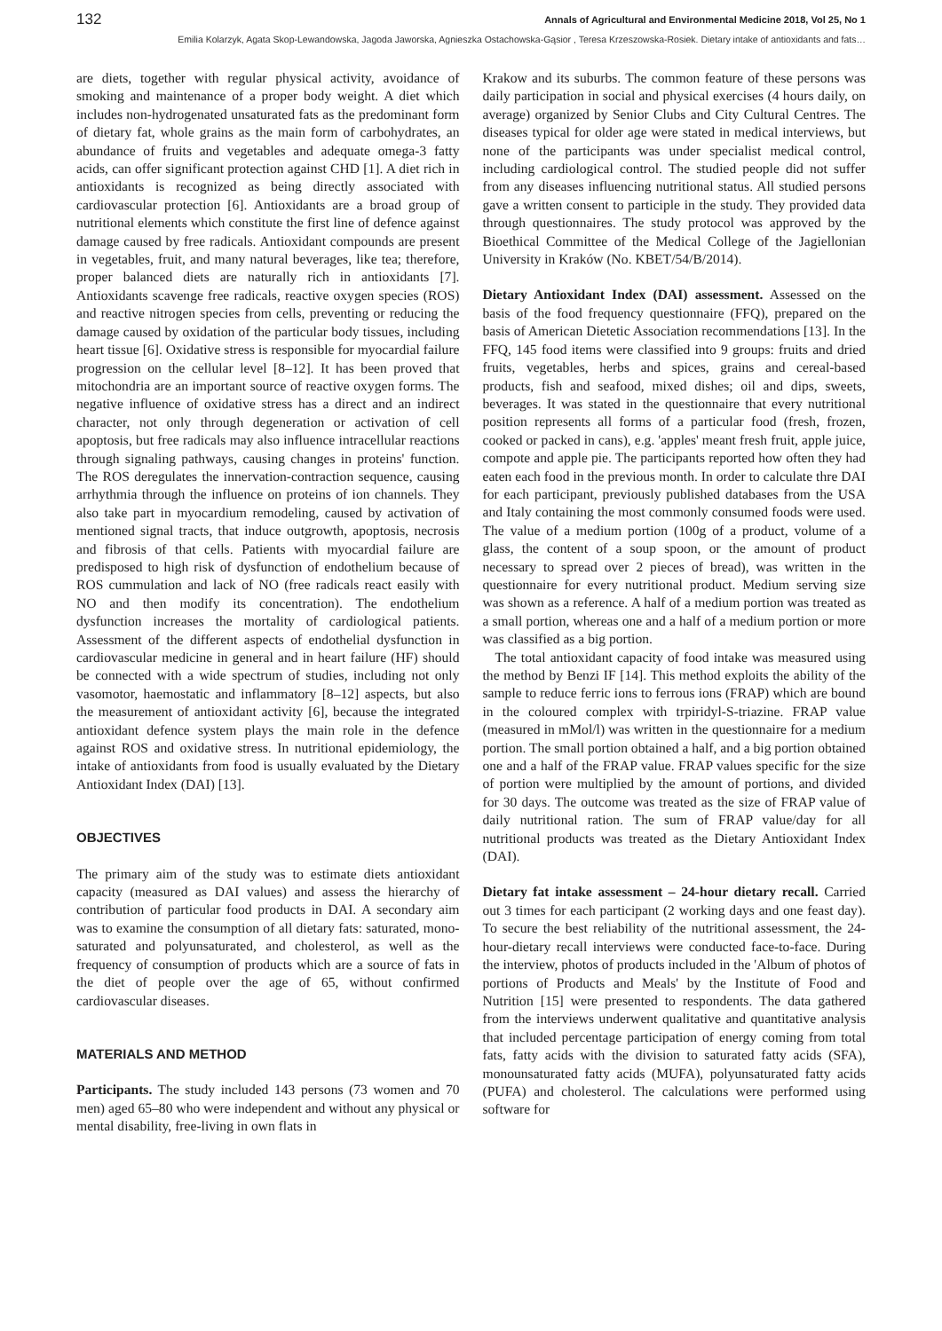132 Annals of Agricultural and Environmental Medicine 2018, Vol 25, No 1
Emilia Kolarzyk, Agata Skop-Lewandowska, Jagoda Jaworska, Agnieszka Ostachowska-Gąsior , Teresa Krzeszowska-Rosiek. Dietary intake of antioxidants and fats…
are diets, together with regular physical activity, avoidance of smoking and maintenance of a proper body weight. A diet which includes non-hydrogenated unsaturated fats as the predominant form of dietary fat, whole grains as the main form of carbohydrates, an abundance of fruits and vegetables and adequate omega-3 fatty acids, can offer significant protection against CHD [1]. A diet rich in antioxidants is recognized as being directly associated with cardiovascular protection [6]. Antioxidants are a broad group of nutritional elements which constitute the first line of defence against damage caused by free radicals. Antioxidant compounds are present in vegetables, fruit, and many natural beverages, like tea; therefore, proper balanced diets are naturally rich in antioxidants [7]. Antioxidants scavenge free radicals, reactive oxygen species (ROS) and reactive nitrogen species from cells, preventing or reducing the damage caused by oxidation of the particular body tissues, including heart tissue [6]. Oxidative stress is responsible for myocardial failure progression on the cellular level [8–12]. It has been proved that mitochondria are an important source of reactive oxygen forms. The negative influence of oxidative stress has a direct and an indirect character, not only through degeneration or activation of cell apoptosis, but free radicals may also influence intracellular reactions through signaling pathways, causing changes in proteins' function. The ROS deregulates the innervation-contraction sequence, causing arrhythmia through the influence on proteins of ion channels. They also take part in myocardium remodeling, caused by activation of mentioned signal tracts, that induce outgrowth, apoptosis, necrosis and fibrosis of that cells. Patients with myocardial failure are predisposed to high risk of dysfunction of endothelium because of ROS cummulation and lack of NO (free radicals react easily with NO and then modify its concentration). The endothelium dysfunction increases the mortality of cardiological patients. Assessment of the different aspects of endothelial dysfunction in cardiovascular medicine in general and in heart failure (HF) should be connected with a wide spectrum of studies, including not only vasomotor, haemostatic and inflammatory [8–12] aspects, but also the measurement of antioxidant activity [6], because the integrated antioxidant defence system plays the main role in the defence against ROS and oxidative stress. In nutritional epidemiology, the intake of antioxidants from food is usually evaluated by the Dietary Antioxidant Index (DAI) [13].
OBJECTIVES
The primary aim of the study was to estimate diets antioxidant capacity (measured as DAI values) and assess the hierarchy of contribution of particular food products in DAI. A secondary aim was to examine the consumption of all dietary fats: saturated, mono- saturated and polyunsaturated, and cholesterol, as well as the frequency of consumption of products which are a source of fats in the diet of people over the age of 65, without confirmed cardiovascular diseases.
MATERIALS AND METHOD
Participants. The study included 143 persons (73 women and 70 men) aged 65–80 who were independent and without any physical or mental disability, free-living in own flats in
Krakow and its suburbs. The common feature of these persons was daily participation in social and physical exercises (4 hours daily, on average) organized by Senior Clubs and City Cultural Centres. The diseases typical for older age were stated in medical interviews, but none of the participants was under specialist medical control, including cardiological control. The studied people did not suffer from any diseases influencing nutritional status. All studied persons gave a written consent to participle in the study. They provided data through questionnaires. The study protocol was approved by the Bioethical Committee of the Medical College of the Jagiellonian University in Kraków (No. KBET/54/B/2014).
Dietary Antioxidant Index (DAI) assessment. Assessed on the basis of the food frequency questionnaire (FFQ), prepared on the basis of American Dietetic Association recommendations [13]. In the FFQ, 145 food items were classified into 9 groups: fruits and dried fruits, vegetables, herbs and spices, grains and cereal-based products, fish and seafood, mixed dishes; oil and dips, sweets, beverages. It was stated in the questionnaire that every nutritional position represents all forms of a particular food (fresh, frozen, cooked or packed in cans), e.g. 'apples' meant fresh fruit, apple juice, compote and apple pie. The participants reported how often they had eaten each food in the previous month. In order to calculate thre DAI for each participant, previously published databases from the USA and Italy containing the most commonly consumed foods were used. The value of a medium portion (100g of a product, volume of a glass, the content of a soup spoon, or the amount of product necessary to spread over 2 pieces of bread), was written in the questionnaire for every nutritional product. Medium serving size was shown as a reference. A half of a medium portion was treated as a small portion, whereas one and a half of a medium portion or more was classified as a big portion.
The total antioxidant capacity of food intake was measured using the method by Benzi IF [14]. This method exploits the ability of the sample to reduce ferric ions to ferrous ions (FRAP) which are bound in the coloured complex with trpiridyl-S-triazine. FRAP value (measured in mMol/l) was written in the questionnaire for a medium portion. The small portion obtained a half, and a big portion obtained one and a half of the FRAP value. FRAP values specific for the size of portion were multiplied by the amount of portions, and divided for 30 days. The outcome was treated as the size of FRAP value of daily nutritional ration. The sum of FRAP value/day for all nutritional products was treated as the Dietary Antioxidant Index (DAI).
Dietary fat intake assessment – 24-hour dietary recall. Carried out 3 times for each participant (2 working days and one feast day). To secure the best reliability of the nutritional assessment, the 24-hour-dietary recall interviews were conducted face-to-face. During the interview, photos of products included in the 'Album of photos of portions of Products and Meals' by the Institute of Food and Nutrition [15] were presented to respondents. The data gathered from the interviews underwent qualitative and quantitative analysis that included percentage participation of energy coming from total fats, fatty acids with the division to saturated fatty acids (SFA), monounsaturated fatty acids (MUFA), polyunsaturated fatty acids (PUFA) and cholesterol. The calculations were performed using software for